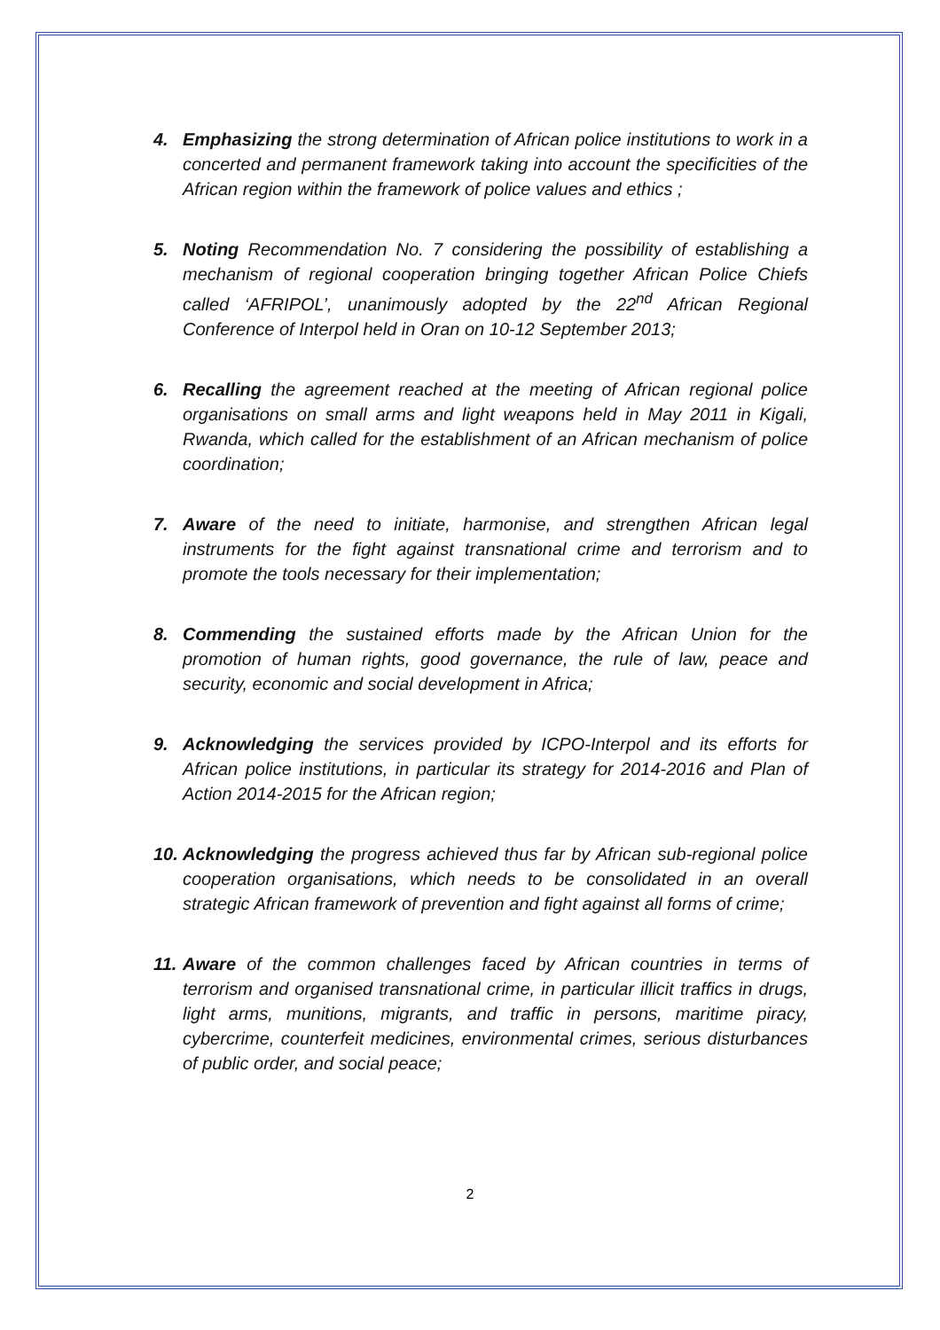4. Emphasizing the strong determination of African police institutions to work in a concerted and permanent framework taking into account the specificities of the African region within the framework of police values and ethics ;
5. Noting Recommendation No. 7 considering the possibility of establishing a mechanism of regional cooperation bringing together African Police Chiefs called ‘AFRIPOL’, unanimously adopted by the 22<sup>nd</sup> African Regional Conference of Interpol held in Oran on 10-12 September 2013;
6. Recalling the agreement reached at the meeting of African regional police organisations on small arms and light weapons held in May 2011 in Kigali, Rwanda, which called for the establishment of an African mechanism of police coordination;
7. Aware of the need to initiate, harmonise, and strengthen African legal instruments for the fight against transnational crime and terrorism and to promote the tools necessary for their implementation;
8. Commending the sustained efforts made by the African Union for the promotion of human rights, good governance, the rule of law, peace and security, economic and social development in Africa;
9. Acknowledging the services provided by ICPO-Interpol and its efforts for African police institutions, in particular its strategy for 2014-2016 and Plan of Action 2014-2015 for the African region;
10. Acknowledging the progress achieved thus far by African sub-regional police cooperation organisations, which needs to be consolidated in an overall strategic African framework of prevention and fight against all forms of crime;
11. Aware of the common challenges faced by African countries in terms of terrorism and organised transnational crime, in particular illicit traffics in drugs, light arms, munitions, migrants, and traffic in persons, maritime piracy, cybercrime, counterfeit medicines, environmental crimes, serious disturbances of public order, and social peace;
2